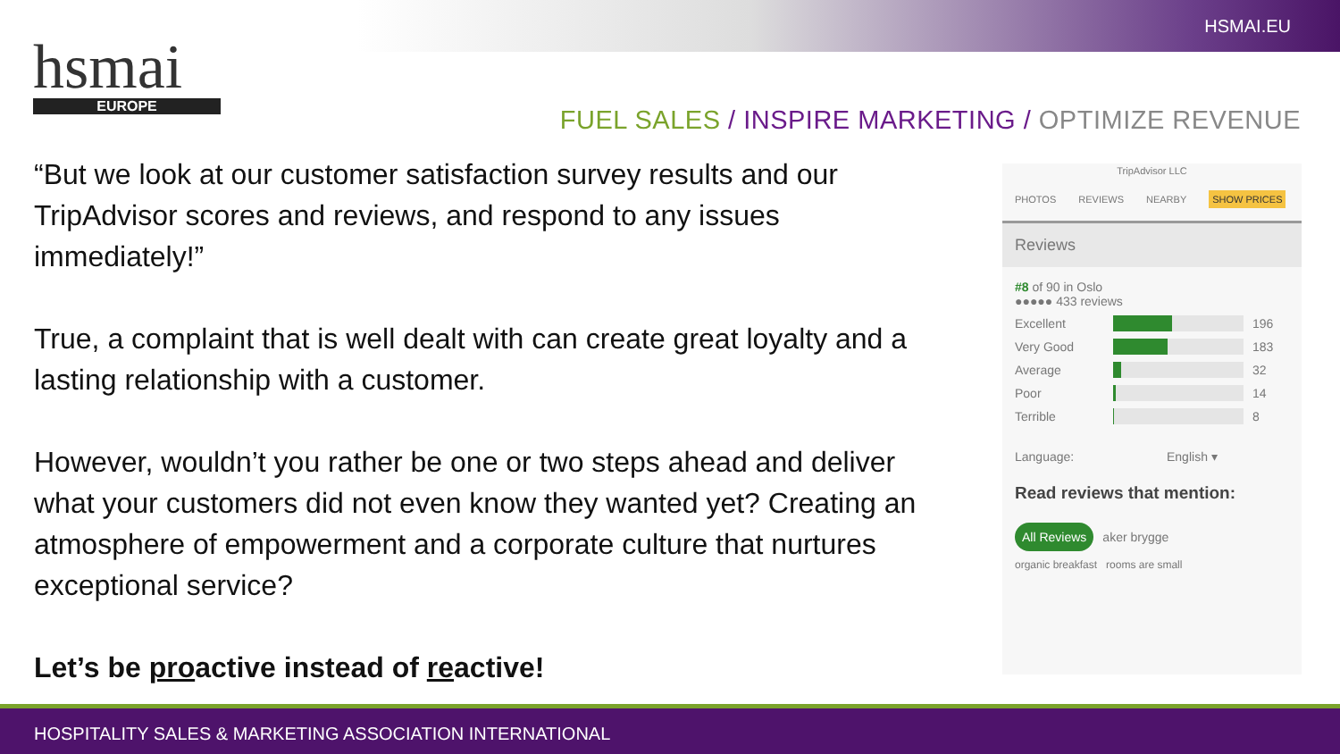HSMAI.EU
hsmai
EUROPE
FUEL SALES / INSPIRE MARKETING / OPTIMIZE REVENUE
“But we look at our customer satisfaction survey results and our TripAdvisor scores and reviews, and respond to any issues immediately!”
True, a complaint that is well dealt with can create great loyalty and a lasting relationship with a customer.
However, wouldn’t you rather be one or two steps ahead and deliver what your customers did not even know they wanted yet? Creating an atmosphere of empowerment and a corporate culture that nurtures exceptional service?
Let’s be proactive instead of reactive!
TripAdvisor LLC
PHOTOS REVIEWS NEARBY SHOW PRICES
Reviews
#8 of 90 in Oslo
●●●●● 433 reviews
Excellent 196
Very Good 183
Average 32
Poor 14
Terrible 8
Language: English ▾
Read reviews that mention:
All Reviews aker brygge
organic breakfast rooms are small
HOSPITALITY SALES & MARKETING ASSOCIATION INTERNATIONAL